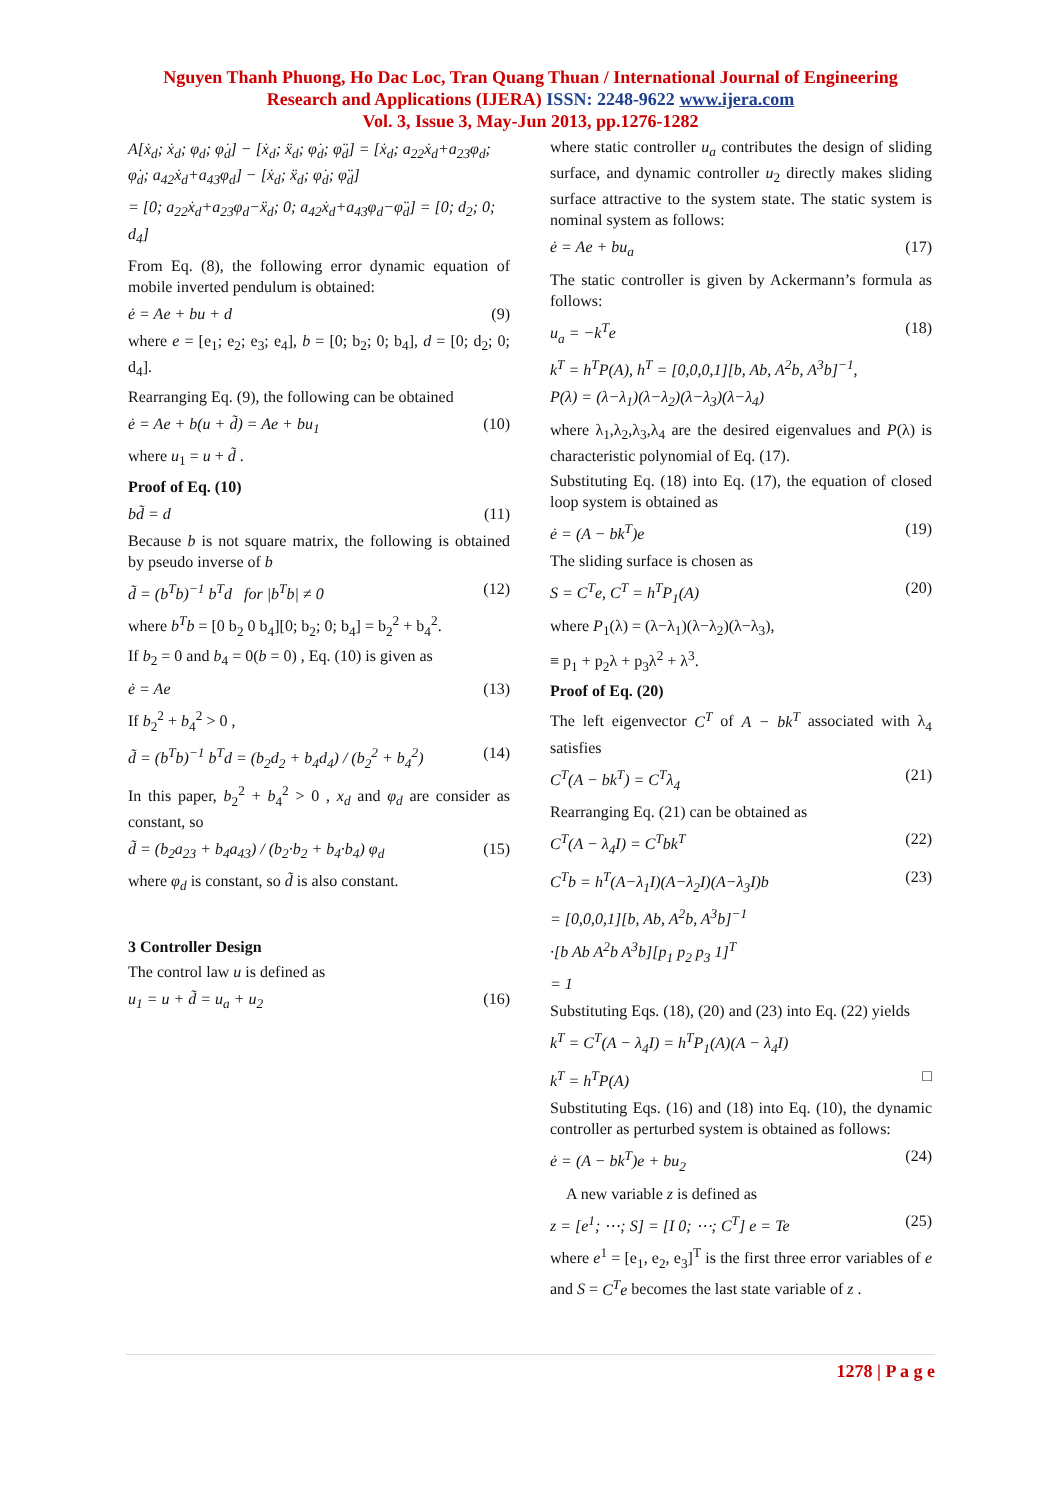Nguyen Thanh Phuong, Ho Dac Loc, Tran Quang Thuan / International Journal of Engineering
Research and Applications (IJERA) ISSN: 2248-9622 www.ijera.com
Vol. 3, Issue 3, May-Jun 2013, pp.1276-1282
A[ẋ<sub>d</sub>; ẋ<sub>d</sub>; φ<sub>d</sub>; φ̇<sub>d</sub>] − [ẋ<sub>d</sub>; ẍ<sub>d</sub>; φ̇<sub>d</sub>; φ̈<sub>d</sub>] = [ẋ<sub>d</sub>; a<sub>22</sub>ẋ<sub>d</sub>+a<sub>23</sub>φ<sub>d</sub>; φ̇<sub>d</sub>; a<sub>42</sub>ẋ<sub>d</sub>+a<sub>43</sub>φ<sub>d</sub>] − [ẋ<sub>d</sub>; ẍ<sub>d</sub>; φ̇<sub>d</sub>; φ̈<sub>d</sub>]
= [0; a<sub>22</sub>ẋ<sub>d</sub>+a<sub>23</sub>φ<sub>d</sub>−ẍ<sub>d</sub>; 0; a<sub>42</sub>ẋ<sub>d</sub>+a<sub>43</sub>φ<sub>d</sub>−φ̈<sub>d</sub>] = [0; d<sub>2</sub>; 0; d<sub>4</sub>]
From Eq. (8), the following error dynamic equation of mobile inverted pendulum is obtained:
ė = Ae + bu + d (9)
where e = [e<sub>1</sub>; e<sub>2</sub>; e<sub>3</sub>; e<sub>4</sub>], b = [0; b<sub>2</sub>; 0; b<sub>4</sub>], d = [0; d<sub>2</sub>; 0; d<sub>4</sub>].
Rearranging Eq. (9), the following can be obtained
ė = Ae + b(u + d̃) = Ae + bu<sub>1</sub> (10)
where u<sub>1</sub> = u + d̃ .
Proof of Eq. (10)
bd̃ = d (11)
Because b is not square matrix, the following is obtained by pseudo inverse of b
d̃ = (b<sup>T</sup>b)<sup>−1</sup> b<sup>T</sup>d for |b<sup>T</sup>b| ≠ 0 (12)
where b<sup>T</sup>b = [0 b<sub>2</sub> 0 b<sub>4</sub>][0; b<sub>2</sub>; 0; b<sub>4</sub>] = b<sub>2</sub><sup>2</sup> + b<sub>4</sub><sup>2</sup>.
If b<sub>2</sub> = 0 and b<sub>4</sub> = 0(b = 0) , Eq. (10) is given as
ė = Ae (13)
If b<sub>2</sub><sup>2</sup> + b<sub>4</sub><sup>2</sup> > 0 ,
d̃ = (b<sup>T</sup>b)<sup>−1</sup> b<sup>T</sup>d = (b<sub>2</sub>d<sub>2</sub> + b<sub>4</sub>d<sub>4</sub>) / (b<sub>2</sub><sup>2</sup> + b<sub>4</sub><sup>2</sup>) (14)
In this paper, b<sub>2</sub><sup>2</sup> + b<sub>4</sub><sup>2</sup> > 0 , x<sub>d</sub> and φ<sub>d</sub> are consider as constant, so
d̃ = (b<sub>2</sub>a<sub>23</sub> + b<sub>4</sub>a<sub>43</sub>) / (b<sub>2</sub>·b<sub>2</sub> + b<sub>4</sub>·b<sub>4</sub>) φ<sub>d</sub> (15)
where φ<sub>d</sub> is constant, so d̃ is also constant.
3 Controller Design
The control law u is defined as
u<sub>1</sub> = u + d̃ = u<sub>a</sub> + u<sub>2</sub> (16)
where static controller u<sub>a</sub> contributes the design of sliding surface, and dynamic controller u<sub>2</sub> directly makes sliding surface attractive to the system state. The static system is nominal system as follows:
ė = Ae + bu<sub>a</sub> (17)
The static controller is given by Ackermann’s formula as follows:
u<sub>a</sub> = −k<sup>T</sup>e (18)
k<sup>T</sup> = h<sup>T</sup>P(A), h<sup>T</sup> = [0,0,0,1][b, Ab, A<sup>2</sup>b, A<sup>3</sup>b]<sup>−1</sup>,
P(λ) = (λ−λ<sub>1</sub>)(λ−λ<sub>2</sub>)(λ−λ<sub>3</sub>)(λ−λ<sub>4</sub>)
where λ<sub>1</sub>,λ<sub>2</sub>,λ<sub>3</sub>,λ<sub>4</sub> are the desired eigenvalues and P(λ) is characteristic polynomial of Eq. (17).
Substituting Eq. (18) into Eq. (17), the equation of closed loop system is obtained as
ė = (A − bk<sup>T</sup>)e (19)
The sliding surface is chosen as
S = C<sup>T</sup>e, C<sup>T</sup> = h<sup>T</sup>P<sub>1</sub>(A) (20)
where P<sub>1</sub>(λ) = (λ−λ<sub>1</sub>)(λ−λ<sub>2</sub>)(λ−λ<sub>3</sub>),
≡ p<sub>1</sub> + p<sub>2</sub>λ + p<sub>3</sub>λ<sup>2</sup> + λ<sup>3</sup>.
Proof of Eq. (20)
The left eigenvector C<sup>T</sup> of A − bk<sup>T</sup> associated with λ<sub>4</sub> satisfies
C<sup>T</sup>(A − bk<sup>T</sup>) = C<sup>T</sup>λ<sub>4</sub> (21)
Rearranging Eq. (21) can be obtained as
C<sup>T</sup>(A − λ<sub>4</sub>I) = C<sup>T</sup>bk<sup>T</sup> (22)
C<sup>T</sup>b = h<sup>T</sup>(A−λ<sub>1</sub>I)(A−λ<sub>2</sub>I)(A−λ<sub>3</sub>I)b (23)
= [0,0,0,1][b, Ab, A<sup>2</sup>b, A<sup>3</sup>b]<sup>−1</sup>
·[b Ab A<sup>2</sup>b A<sup>3</sup>b][p<sub>1</sub> p<sub>2</sub> p<sub>3</sub> 1]<sup>T</sup>
= 1
Substituting Eqs. (18), (20) and (23) into Eq. (22) yields
k<sup>T</sup> = C<sup>T</sup>(A − λ<sub>4</sub>I) = h<sup>T</sup>P<sub>1</sub>(A)(A − λ<sub>4</sub>I)
k<sup>T</sup> = h<sup>T</sup>P(A) □
Substituting Eqs. (16) and (18) into Eq. (10), the dynamic controller as perturbed system is obtained as follows:
ė = (A − bk<sup>T</sup>)e + bu<sub>2</sub> (24)
A new variable z is defined as
z = [e<sup>1</sup>; ⋯; S] = [I 0; ⋯; C<sup>T</sup>] e = Te (25)
where e<sup>1</sup> = [e<sub>1</sub>, e<sub>2</sub>, e<sub>3</sub>]<sup>T</sup> is the first three error variables of e and S = C<sup>T</sup>e becomes the last state variable of z .
1278 | P a g e